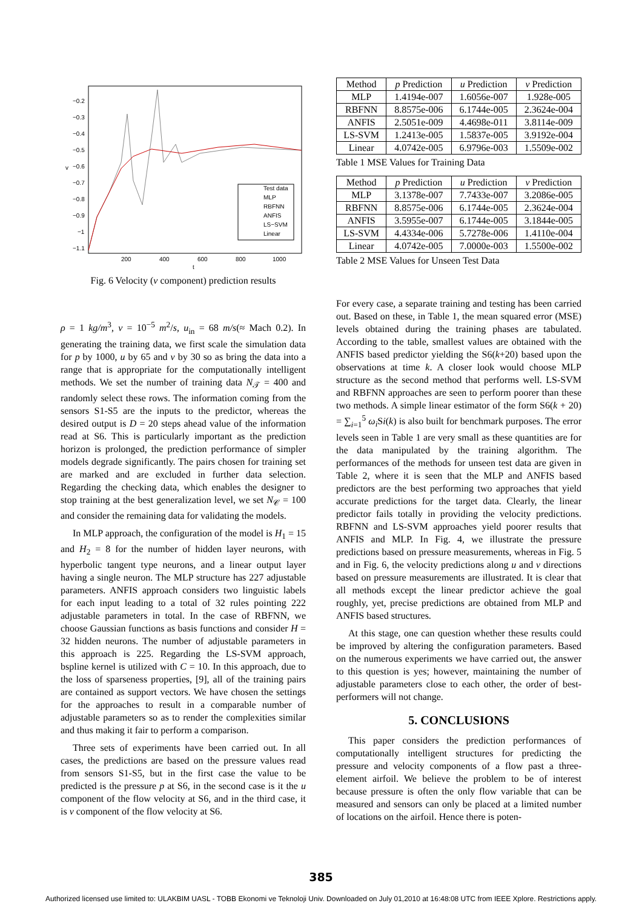−0.2
−0.3
−0.4
−0.5
−0.6
−0.7
−0.8
−0.9
−1
−1.1
200
400
600
800
1000
t
v
Test data
MLP
RBFNN
ANFIS
LS−SVM
Linear
Fig. 6 Velocity (v component) prediction results
ρ = 1 kg/m<sup>3</sup>, ν = 10<sup>−5</sup> m<sup>2</sup>/s, u<sub>in</sub> = 68 m/s(≈ Mach 0.2). In generating the training data, we first scale the simulation data for p by 1000, u by 65 and v by 30 so as bring the data into a range that is appropriate for the computationally intelligent methods. We set the number of training data N<sub>𝒯</sub> = 400 and randomly select these rows. The information coming from the sensors S1-S5 are the inputs to the predictor, whereas the desired output is D = 20 steps ahead value of the information read at S6. This is particularly important as the prediction horizon is prolonged, the prediction performance of simpler models degrade significantly. The pairs chosen for training set are marked and are excluded in further data selection. Regarding the checking data, which enables the designer to stop training at the best generalization level, we set N<sub>𝒞</sub> = 100 and consider the remaining data for validating the models.
In MLP approach, the configuration of the model is H<sub>1</sub> = 15 and H<sub>2</sub> = 8 for the number of hidden layer neurons, with hyperbolic tangent type neurons, and a linear output layer having a single neuron. The MLP structure has 227 adjustable parameters. ANFIS approach considers two linguistic labels for each input leading to a total of 32 rules pointing 222 adjustable parameters in total. In the case of RBFNN, we choose Gaussian functions as basis functions and consider H = 32 hidden neurons. The number of adjustable parameters in this approach is 225. Regarding the LS-SVM approach, bspline kernel is utilized with C = 10. In this approach, due to the loss of sparseness properties, [9], all of the training pairs are contained as support vectors. We have chosen the settings for the approaches to result in a comparable number of adjustable parameters so as to render the complexities similar and thus making it fair to perform a comparison.
Three sets of experiments have been carried out. In all cases, the predictions are based on the pressure values read from sensors S1-S5, but in the first case the value to be predicted is the pressure p at S6, in the second case is it the u component of the flow velocity at S6, and in the third case, it is v component of the flow velocity at S6.
| Method | p Prediction | u Prediction | v Prediction |
| --- | --- | --- | --- |
| MLP | 1.4194e-007 | 1.6056e-007 | 1.928e-005 |
| RBFNN | 8.8575e-006 | 6.1744e-005 | 2.3624e-004 |
| ANFIS | 2.5051e-009 | 4.4698e-011 | 3.8114e-009 |
| LS-SVM | 1.2413e-005 | 1.5837e-005 | 3.9192e-004 |
| Linear | 4.0742e-005 | 6.9796e-003 | 1.5509e-002 |
Table 1 MSE Values for Training Data
| Method | p Prediction | u Prediction | v Prediction |
| --- | --- | --- | --- |
| MLP | 3.1378e-007 | 7.7433e-007 | 3.2086e-005 |
| RBFNN | 8.8575e-006 | 6.1744e-005 | 2.3624e-004 |
| ANFIS | 3.5955e-007 | 6.1744e-005 | 3.1844e-005 |
| LS-SVM | 4.4334e-006 | 5.7278e-006 | 1.4110e-004 |
| Linear | 4.0742e-005 | 7.0000e-003 | 1.5500e-002 |
Table 2 MSE Values for Unseen Test Data
For every case, a separate training and testing has been carried out. Based on these, in Table 1, the mean squared error (MSE) levels obtained during the training phases are tabulated. According to the table, smallest values are obtained with the ANFIS based predictor yielding the S6(k+20) based upon the observations at time k. A closer look would choose MLP structure as the second method that performs well. LS-SVM and RBFNN approaches are seen to perform poorer than these two methods. A simple linear estimator of the form S6(k + 20) = ∑<sub>i=1</sub><sup>5</sup> ω<sub>i</sub> Si(k) is also built for benchmark purposes. The error levels seen in Table 1 are very small as these quantities are for the data manipulated by the training algorithm. The performances of the methods for unseen test data are given in Table 2, where it is seen that the MLP and ANFIS based predictors are the best performing two approaches that yield accurate predictions for the target data. Clearly, the linear predictor fails totally in providing the velocity predictions. RBFNN and LS-SVM approaches yield poorer results that ANFIS and MLP. In Fig. 4, we illustrate the pressure predictions based on pressure measurements, whereas in Fig. 5 and in Fig. 6, the velocity predictions along u and v directions based on pressure measurements are illustrated. It is clear that all methods except the linear predictor achieve the goal roughly, yet, precise predictions are obtained from MLP and ANFIS based structures.
At this stage, one can question whether these results could be improved by altering the configuration parameters. Based on the numerous experiments we have carried out, the answer to this question is yes; however, maintaining the number of adjustable parameters close to each other, the order of best-performers will not change.
5. CONCLUSIONS
This paper considers the prediction performances of computationally intelligent structures for predicting the pressure and velocity components of a flow past a three-element airfoil. We believe the problem to be of interest because pressure is often the only flow variable that can be measured and sensors can only be placed at a limited number of locations on the airfoil. Hence there is poten-
385
Authorized licensed use limited to: ULAKBIM UASL - TOBB Ekonomi ve Teknoloji Univ. Downloaded on July 01,2010 at 16:48:08 UTC from IEEE Xplore. Restrictions apply.